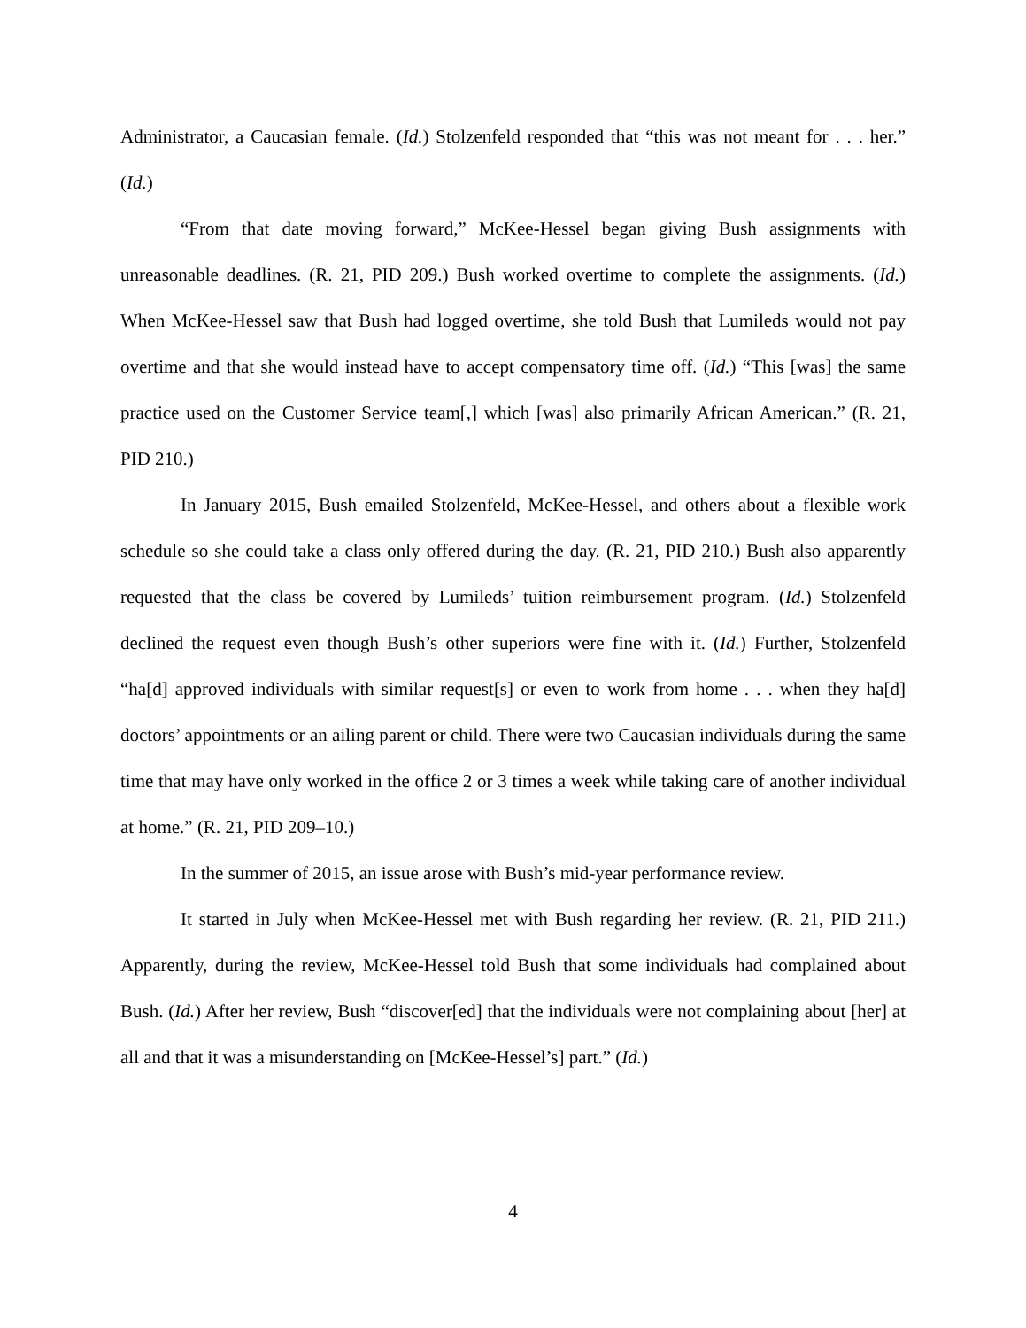Administrator, a Caucasian female. (Id.) Stolzenfeld responded that “this was not meant for . . . her.” (Id.)
“From that date moving forward,” McKee-Hessel began giving Bush assignments with unreasonable deadlines. (R. 21, PID 209.) Bush worked overtime to complete the assignments. (Id.) When McKee-Hessel saw that Bush had logged overtime, she told Bush that Lumileds would not pay overtime and that she would instead have to accept compensatory time off. (Id.) “This [was] the same practice used on the Customer Service team[,] which [was] also primarily African American.” (R. 21, PID 210.)
In January 2015, Bush emailed Stolzenfeld, McKee-Hessel, and others about a flexible work schedule so she could take a class only offered during the day. (R. 21, PID 210.) Bush also apparently requested that the class be covered by Lumileds’ tuition reimbursement program. (Id.) Stolzenfeld declined the request even though Bush’s other superiors were fine with it. (Id.) Further, Stolzenfeld “ha[d] approved individuals with similar request[s] or even to work from home . . . when they ha[d] doctors’ appointments or an ailing parent or child. There were two Caucasian individuals during the same time that may have only worked in the office 2 or 3 times a week while taking care of another individual at home.” (R. 21, PID 209–10.)
In the summer of 2015, an issue arose with Bush’s mid-year performance review.
It started in July when McKee-Hessel met with Bush regarding her review. (R. 21, PID 211.) Apparently, during the review, McKee-Hessel told Bush that some individuals had complained about Bush. (Id.) After her review, Bush “discover[ed] that the individuals were not complaining about [her] at all and that it was a misunderstanding on [McKee-Hessel’s] part.” (Id.)
4